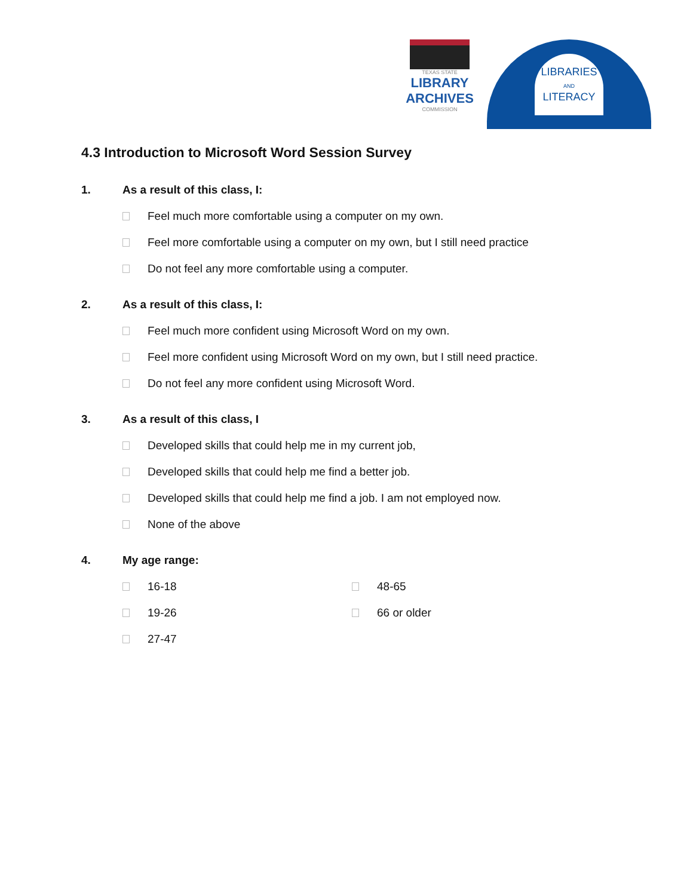TEXAS STATE
LIBRARY
ARCHIVES
COMMISSION
LIBRARIES
AND
LITERACY
4.3 Introduction to Microsoft Word Session Survey
1. As a result of this class, I:
Feel much more comfortable using a computer on my own.
Feel more comfortable using a computer on my own, but I still need practice
Do not feel any more comfortable using a computer.
2. As a result of this class, I:
Feel much more confident using Microsoft Word on my own.
Feel more confident using Microsoft Word on my own, but I still need practice.
Do not feel any more confident using Microsoft Word.
3. As a result of this class, I
Developed skills that could help me in my current job,
Developed skills that could help me find a better job.
Developed skills that could help me find a job. I am not employed now.
None of the above
4. My age range:
16-18
19-26
27-47
48-65
66 or older